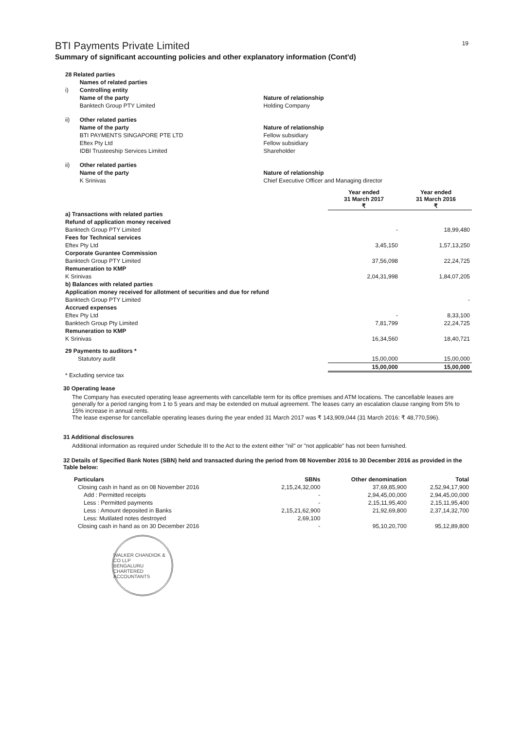BTI Payments Private Limited
19
Summary of significant accounting policies and other explanatory information (Cont'd)
| 28 Related parties | | |
| | Names of related parties | |
| i) | Controlling entity | |
| | Name of the party | Nature of relationship |
| | Banktech Group PTY Limited | Holding Company |
| ii) | Other related parties | |
| | Name of the party | Nature of relationship |
| | BTI PAYMENTS SINGAPORE PTE LTD | Fellow subsidiary |
| | Eftex Pty Ltd | Fellow subsidiary |
| | IDBI Trusteeship Services Limited | Shareholder |
| ii) | Other related parties | |
| | Name of the party | Nature of relationship |
| | K Srinivas | Chief Executive Officer and Managing director |
| | Year ended 31 March 2017 ₹ | Year ended 31 March 2016 ₹ |
| a) Transactions with related parties | | |
| Refund of application money received | | |
| Banktech Group PTY Limited | - | 18,99,480 |
| Fees for Technical services | | |
| Eftex Pty Ltd | 3,45,150 | 1,57,13,250 |
| Corporate Gurantee Commission | | |
| Banktech Group PTY Limited | 37,56,098 | 22,24,725 |
| Remuneration to KMP | | |
| K Srinivas | 2,04,31,998 | 1,84,07,205 |
| b) Balances with related parties | | |
| Application money received for allotment of securities and due for refund | | |
| Banktech Group PTY Limited | | - |
| Accrued expenses | | |
| Eftex Pty Ltd | - | 8,33,100 |
| Banktech Group Pty Limited | 7,81,799 | 22,24,725 |
| Remuneration to KMP | | |
| K Srinivas | 16,34,560 | 18,40,721 |
| 29 Payments to auditors * | | |
| Statutory audit | 15,00,000 | 15,00,000 |
| | 15,00,000 | 15,00,000 |
| * Excluding service tax | | |
30 Operating lease
The Company has executed operating lease agreements with cancellable term for its office premises and ATM locations. The cancellable leases are generally for a period ranging from 1 to 5 years and may be extended on mutual agreement. The leases carry an escalation clause ranging from 5% to 15% increase in annual rents.
The lease expense for cancellable operating leases during the year ended 31 March 2017 was ₹ 143,909,044 (31 March 2016: ₹ 48,770,596).
31 Additional disclosures
Additional information as required under Schedule III to the Act to the extent either "nil" or "not applicable" has not been furnished.
32 Details of Specified Bank Notes (SBN) held and transacted during the period from 08 November 2016 to 30 December 2016 as provided in the Table below:
| Particulars | SBNs | Other denomination | Total |
| --- | --- | --- | --- |
| Closing cash in hand as on 08 November 2016 | 2,15,24,32,000 | 37,69,85,900 | 2,52,94,17,900 |
| Add : Permitted receipts | - | 2,94,45,00,000 | 2,94,45,00,000 |
| Less : Permitted payments | - | 2,15,11,95,400 | 2,15,11,95,400 |
| Less : Amount deposited in Banks | 2,15,21,62,900 | 21,92,69,800 | 2,37,14,32,700 |
| Less: Mutilated notes destroyed | 2,69,100 | | |
| Closing cash in hand as on 30 December 2016 | - | 95,10,20,700 | 95,12,89,800 |
WALKER CHANDIOK & CO LLP
BENGALURU
CHARTERED ACCOUNTANTS